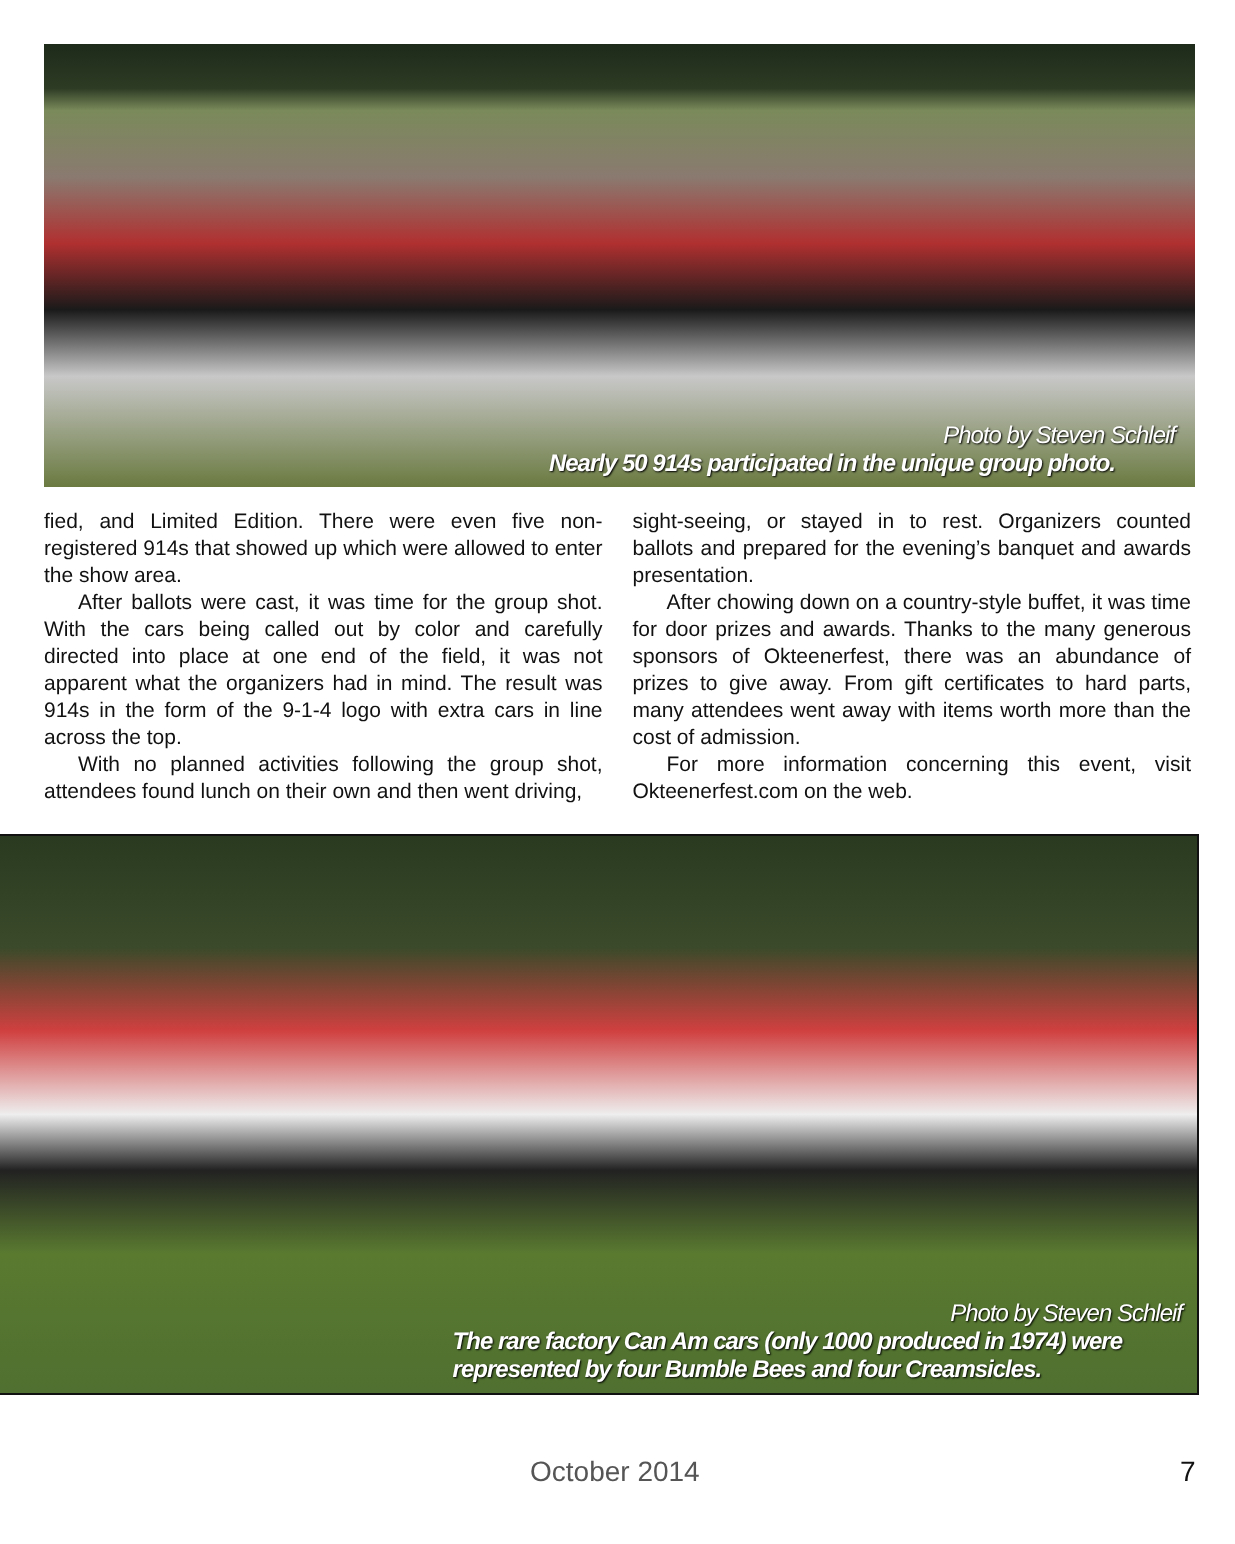Photo by Steven Schleif
Nearly 50 914s participated in the unique group photo.
fied, and Limited Edition. There were even five non-registered 914s that showed up which were allowed to enter the show area.
After ballots were cast, it was time for the group shot. With the cars being called out by color and carefully directed into place at one end of the field, it was not apparent what the organizers had in mind. The result was 914s in the form of the 9-1-4 logo with extra cars in line across the top.
With no planned activities following the group shot, attendees found lunch on their own and then went driving,
sight-seeing, or stayed in to rest. Organizers counted ballots and prepared for the evening’s banquet and awards presentation.
After chowing down on a country-style buffet, it was time for door prizes and awards. Thanks to the many generous sponsors of Okteenerfest, there was an abundance of prizes to give away. From gift certificates to hard parts, many attendees went away with items worth more than the cost of admission.
For more information concerning this event, visit Okteenerfest.com on the web.
Photo by Steven Schleif
The rare factory Can Am cars (only 1000 produced in 1974) were
represented by four Bumble Bees and four Creamsicles.
October 2014 7